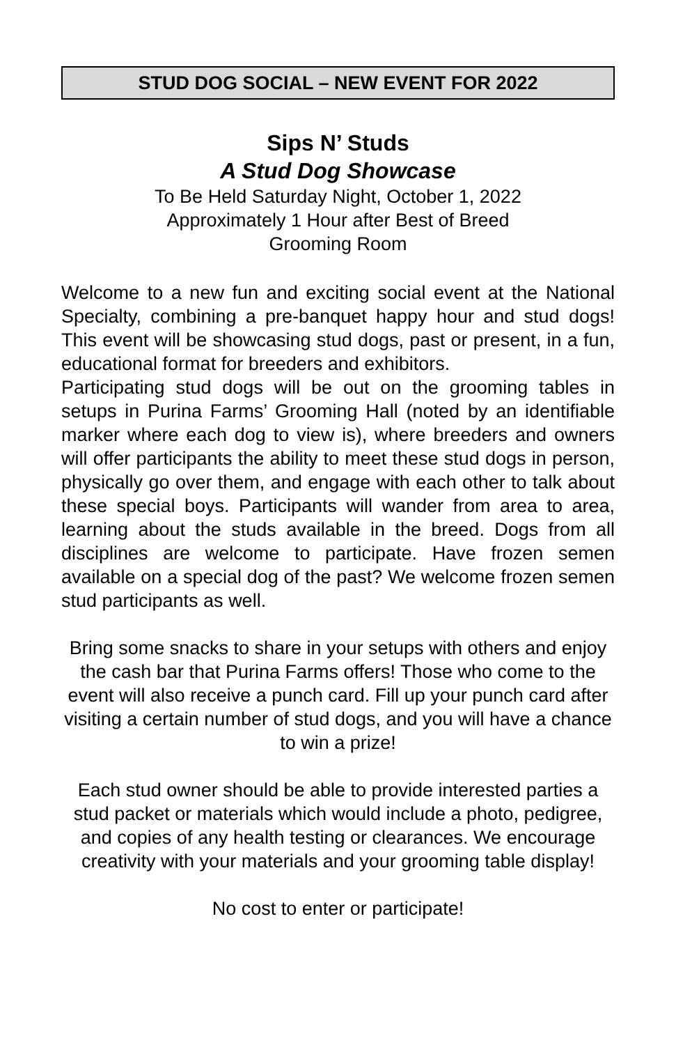STUD DOG SOCIAL – NEW EVENT FOR 2022
Sips N’ Studs
A Stud Dog Showcase
To Be Held Saturday Night, October 1, 2022
Approximately 1 Hour after Best of Breed
Grooming Room
Welcome to a new fun and exciting social event at the National Specialty, combining a pre-banquet happy hour and stud dogs! This event will be showcasing stud dogs, past or present, in a fun, educational format for breeders and exhibitors.
Participating stud dogs will be out on the grooming tables in setups in Purina Farms’ Grooming Hall (noted by an identifiable marker where each dog to view is), where breeders and owners will offer participants the ability to meet these stud dogs in person, physically go over them, and engage with each other to talk about these special boys. Participants will wander from area to area, learning about the studs available in the breed. Dogs from all disciplines are welcome to participate. Have frozen semen available on a special dog of the past? We welcome frozen semen stud participants as well.
Bring some snacks to share in your setups with others and enjoy the cash bar that Purina Farms offers! Those who come to the event will also receive a punch card. Fill up your punch card after visiting a certain number of stud dogs, and you will have a chance to win a prize!
Each stud owner should be able to provide interested parties a stud packet or materials which would include a photo, pedigree, and copies of any health testing or clearances. We encourage creativity with your materials and your grooming table display!
No cost to enter or participate!